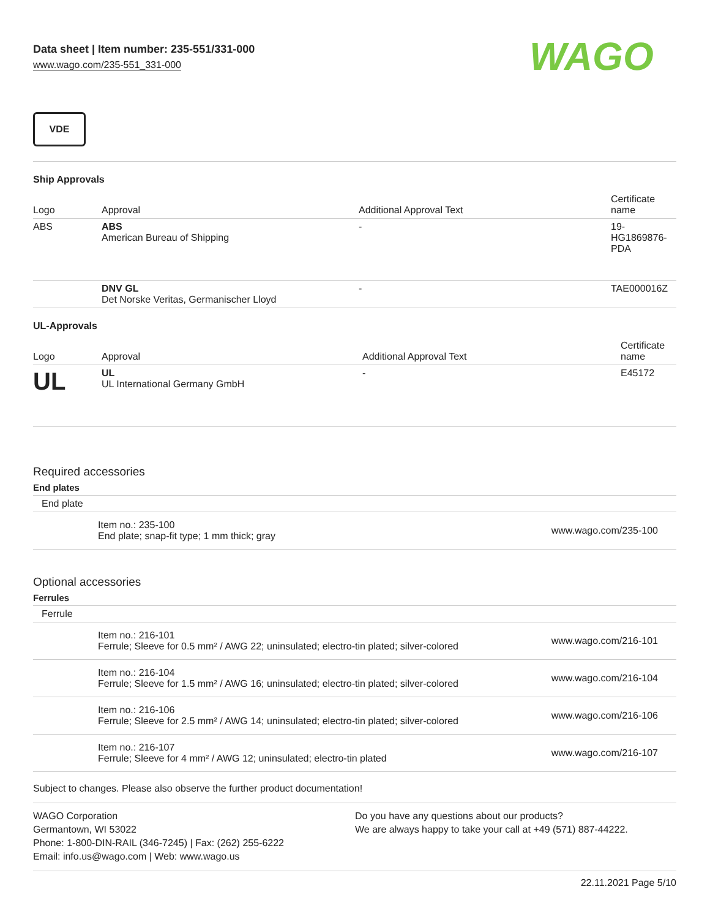Data sheet | Item number: 235-551/331-000
www.wago.com/235-551_331-000
WAGO
VDE
Ship Approvals
| Logo | Approval | Additional Approval Text | Certificate name |
| --- | --- | --- | --- |
| ABS | ABS American Bureau of Shipping | - | 19- HG1869876- PDA |
| | DNV GL Det Norske Veritas, Germanischer Lloyd | - | TAE000016Z |
UL-Approvals
| Logo | Approval | Additional Approval Text | Certificate name |
| --- | --- | --- | --- |
| UL | UL UL International Germany GmbH | - | E45172 |
Required accessories
End plates
| End plate | | |
| | Item no.: 235-100 End plate; snap-fit type; 1 mm thick; gray | www.wago.com/235-100 |
Optional accessories
Ferrules
| Ferrule | | |
| | Item no.: 216-101 Ferrule; Sleeve for 0.5 mm² / AWG 22; uninsulated; electro-tin plated; silver-colored | www.wago.com/216-101 |
| | Item no.: 216-104 Ferrule; Sleeve for 1.5 mm² / AWG 16; uninsulated; electro-tin plated; silver-colored | www.wago.com/216-104 |
| | Item no.: 216-106 Ferrule; Sleeve for 2.5 mm² / AWG 14; uninsulated; electro-tin plated; silver-colored | www.wago.com/216-106 |
| | Item no.: 216-107 Ferrule; Sleeve for 4 mm² / AWG 12; uninsulated; electro-tin plated | www.wago.com/216-107 |
Subject to changes. Please also observe the further product documentation!
WAGO Corporation
Germantown, WI 53022
Phone: 1-800-DIN-RAIL (346-7245) | Fax: (262) 255-6222
Email: info.us@wago.com | Web: www.wago.us
Do you have any questions about our products?
We are always happy to take your call at +49 (571) 887-44222.
22.11.2021 Page 5/10